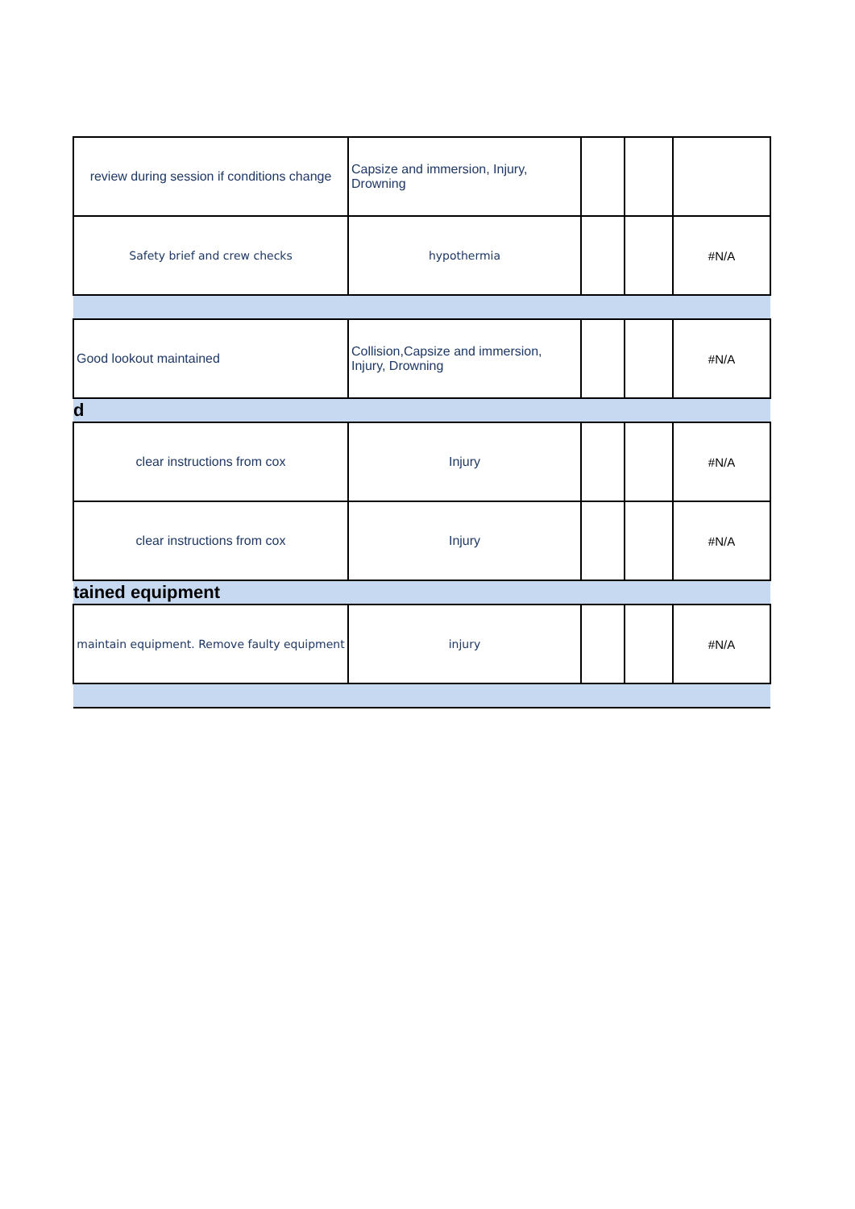| review during session if conditions change | Capsize and immersion, Injury, Drowning | | | |
| Safety brief and crew checks | hypothermia | | | #N/A |
| Good lookout maintained | Collision,Capsize and immersion, Injury, Drowning | | | #N/A |
| d | | | | |
| clear instructions from cox | Injury | | | #N/A |
| clear instructions from cox | Injury | | | #N/A |
| tained equipment | | | | |
| maintain equipment. Remove faulty equipment | injury | | | #N/A |